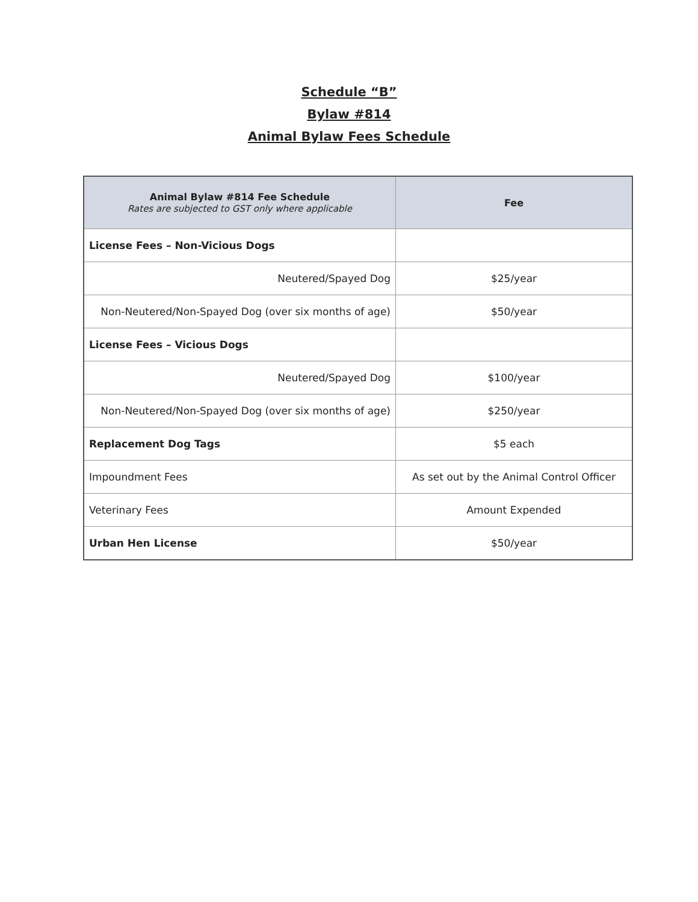Schedule “B”
Bylaw #814
Animal Bylaw Fees Schedule
| Animal Bylaw #814 Fee Schedule Rates are subjected to GST only where applicable | Fee |
| --- | --- |
| License Fees – Non-Vicious Dogs | |
| Neutered/Spayed Dog | $25/year |
| Non-Neutered/Non-Spayed Dog (over six months of age) | $50/year |
| License Fees – Vicious Dogs | |
| Neutered/Spayed Dog | $100/year |
| Non-Neutered/Non-Spayed Dog (over six months of age) | $250/year |
| Replacement Dog Tags | $5 each |
| Impoundment Fees | As set out by the Animal Control Officer |
| Veterinary Fees | Amount Expended |
| Urban Hen License | $50/year |